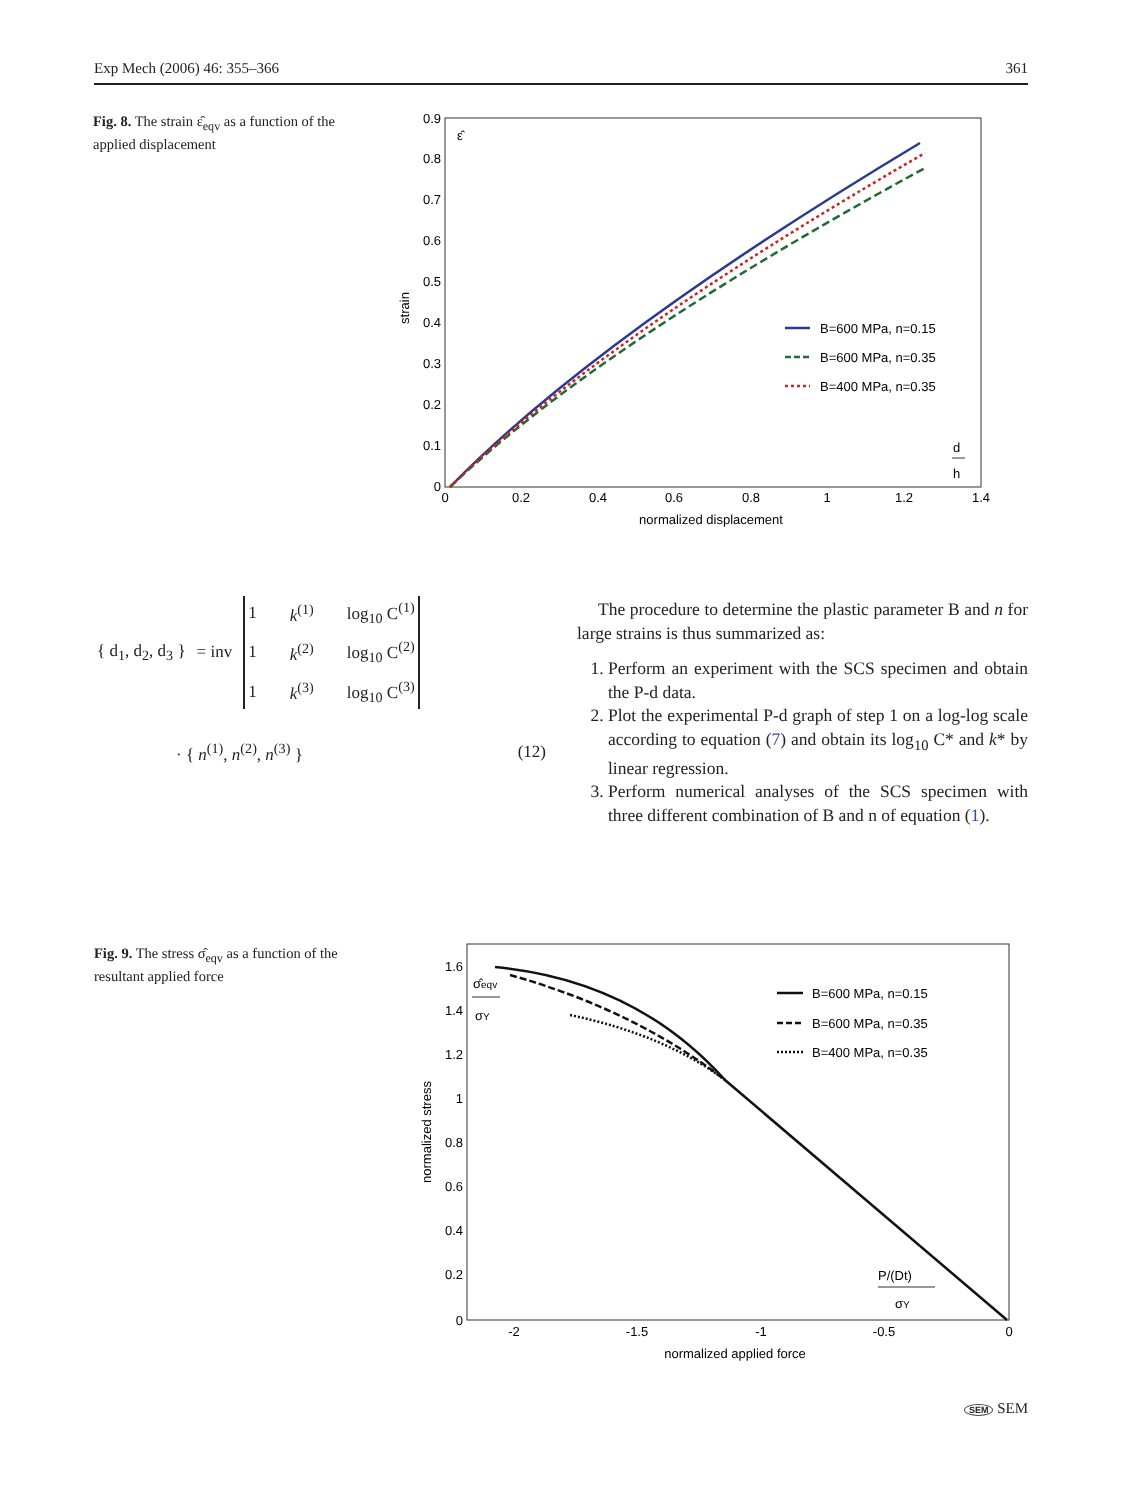Exp Mech (2006) 46: 355–366 361
Fig. 8. The strain ε̂<sub>eqv</sub> as a function of the applied displacement
0.9
0.8
0.7
0.6
0.5
0.4
0.3
0.2
0.1
0
0
0.2
0.4
0.6
0.8
1
1.2
1.4
normalized displacement
strain
ε̂
B=600 MPa, n=0.15
B=600 MPa, n=0.35
B=400 MPa, n=0.35
d
h
| { d<sub>1</sub>, d<sub>2</sub>, d<sub>3</sub> } | = inv | / 1 / k<sup>(1)</sup> / log<sub>10</sub> C<sup>(1)</sup> / / 1 / k<sup>(2)</sup> / log<sub>10</sub> C<sup>(2)</sup> / / 1 / k<sup>(3)</sup> / log<sub>10</sub> C<sup>(3)</sup> / |
· { n<sup>(1)</sup>, n<sup>(2)</sup>, n<sup>(3)</sup> } (12)
The procedure to determine the plastic parameter B and n for large strains is thus summarized as:
1. Perform an experiment with the SCS specimen and obtain the P-d data.
2. Plot the experimental P-d graph of step 1 on a log-log scale according to equation (7) and obtain its log<sub>10</sub> C* and k* by linear regression.
3. Perform numerical analyses of the SCS specimen with three different combination of B and n of equation (1).
Fig. 9. The stress σ̂<sub>eqv</sub> as a function of the resultant applied force
1.6
1.4
1.2
1
0.8
0.6
0.4
0.2
0
-2
-1.5
-1
-0.5
0
normalized applied force
normalized stress
B=600 MPa, n=0.15
B=600 MPa, n=0.35
B=400 MPa, n=0.35
σ̂eqv
σY
P/(Dt)
σY
SEM SEM